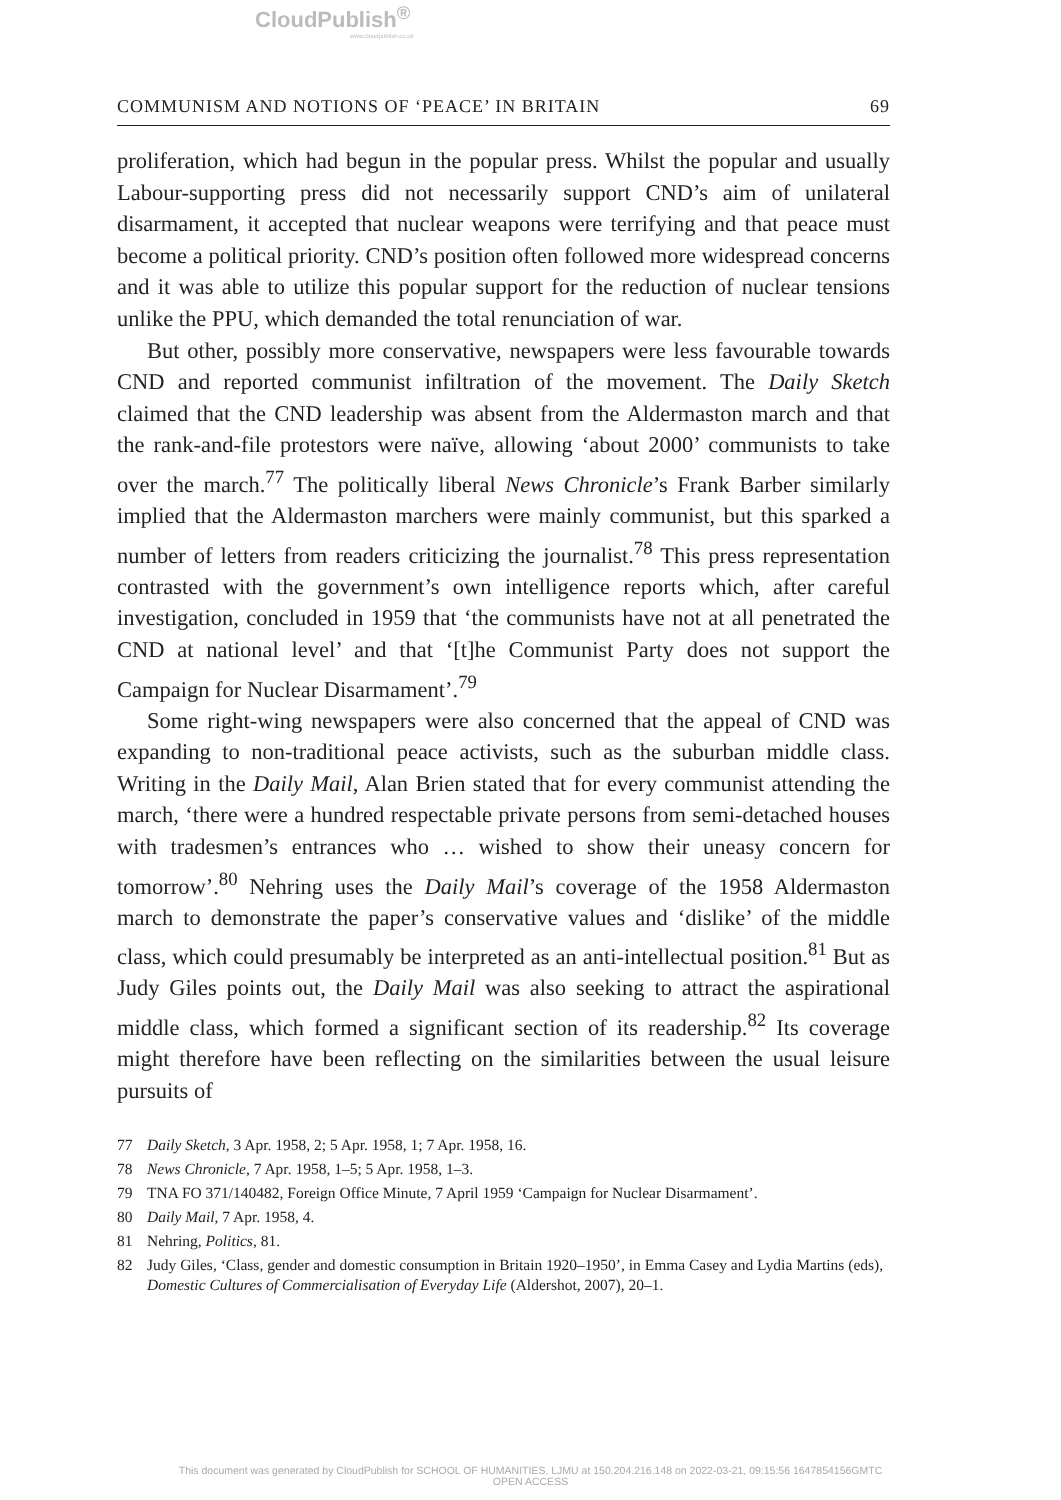CloudPublish<sup>®</sup>
www.cloudpublish.co.uk
COMMUNISM AND NOTIONS OF ‘PEACE’ IN BRITAIN 69
proliferation, which had begun in the popular press. Whilst the popular and usually Labour-supporting press did not necessarily support CND’s aim of unilateral disarmament, it accepted that nuclear weapons were terrifying and that peace must become a political priority. CND’s position often followed more widespread concerns and it was able to utilize this popular support for the reduction of nuclear tensions unlike the PPU, which demanded the total renunciation of war.
But other, possibly more conservative, newspapers were less favourable towards CND and reported communist infiltration of the movement. The Daily Sketch claimed that the CND leadership was absent from the Aldermaston march and that the rank-and-file protestors were naïve, allowing ‘about 2000’ communists to take over the march.<sup>77</sup> The politically liberal News Chronicle’s Frank Barber similarly implied that the Aldermaston marchers were mainly communist, but this sparked a number of letters from readers criticizing the journalist.<sup>78</sup> This press representation contrasted with the government’s own intelligence reports which, after careful investigation, concluded in 1959 that ‘the communists have not at all penetrated the CND at national level’ and that ‘[t]he Communist Party does not support the Campaign for Nuclear Disarmament’.<sup>79</sup>
Some right-wing newspapers were also concerned that the appeal of CND was expanding to non-traditional peace activists, such as the suburban middle class. Writing in the Daily Mail, Alan Brien stated that for every communist attending the march, ‘there were a hundred respectable private persons from semi-detached houses with tradesmen’s entrances who … wished to show their uneasy concern for tomorrow’.<sup>80</sup> Nehring uses the Daily Mail’s coverage of the 1958 Aldermaston march to demonstrate the paper’s conservative values and ‘dislike’ of the middle class, which could presumably be interpreted as an anti-intellectual position.<sup>81</sup> But as Judy Giles points out, the Daily Mail was also seeking to attract the aspirational middle class, which formed a significant section of its readership.<sup>82</sup> Its coverage might therefore have been reflecting on the similarities between the usual leisure pursuits of
77 Daily Sketch, 3 Apr. 1958, 2; 5 Apr. 1958, 1; 7 Apr. 1958, 16.
78 News Chronicle, 7 Apr. 1958, 1–5; 5 Apr. 1958, 1–3.
79 TNA FO 371/140482, Foreign Office Minute, 7 April 1959 ‘Campaign for Nuclear Disarmament’.
80 Daily Mail, 7 Apr. 1958, 4.
81 Nehring, Politics, 81.
82 Judy Giles, ‘Class, gender and domestic consumption in Britain 1920–1950’, in Emma Casey and Lydia Martins (eds), Domestic Cultures of Commercialisation of Everyday Life (Aldershot, 2007), 20–1.
This document was generated by CloudPublish for SCHOOL OF HUMANITIES, LJMU at 150.204.216.148 on 2022-03-21, 09:15:56 1647854156GMTC
OPEN ACCESS